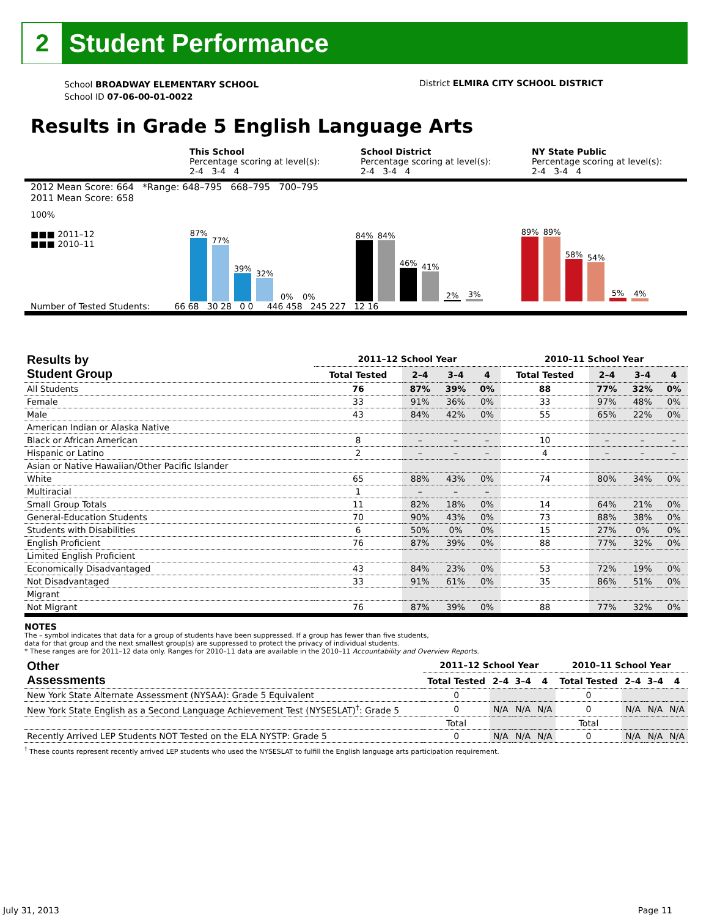2
Student Performance
School BROADWAY ELEMENTARY SCHOOL
School ID 07-06-00-01-0022
District ELMIRA CITY SCHOOL DISTRICT
Results in Grade 5 English Language Arts
This School
Percentage scoring at level(s):
2-4 3-4 4
School District
Percentage scoring at level(s):
2-4 3-4 4
NY State Public
Percentage scoring at level(s):
2-4 3-4 4
2012 Mean Score: 664 *Range: 648–795 668–795 700–795
2011 Mean Score: 658
100%
■■■ 2011–12
■■■ 2010–11
87%
77%
39%
32%
0%
0%
84%
84%
46%
41%
2%
3%
89%
89%
58%
54%
5%
4%
Number of Tested Students: 66 68 30 28 0 0 446 458 245 227 12 16
| Results by Student Group | 2011–12 School Year | | | | 2010–11 School Year | | | |
| --- | --- | --- | --- | --- | --- | --- | --- | --- |
| | Total Tested | 2–4 | 3–4 | 4 | Total Tested | 2–4 | 3–4 | 4 |
| All Students | 76 | 87% | 39% | 0% | 88 | 77% | 32% | 0% |
| Female | 33 | 91% | 36% | 0% | 33 | 97% | 48% | 0% |
| Male | 43 | 84% | 42% | 0% | 55 | 65% | 22% | 0% |
| American Indian or Alaska Native | | | | | | | | |
| Black or African American | 8 | – | – | – | 10 | – | – | – |
| Hispanic or Latino | 2 | – | – | – | 4 | – | – | – |
| Asian or Native Hawaiian/Other Pacific Islander | | | | | | | | |
| White | 65 | 88% | 43% | 0% | 74 | 80% | 34% | 0% |
| Multiracial | 1 | – | – | – | | | | |
| Small Group Totals | 11 | 82% | 18% | 0% | 14 | 64% | 21% | 0% |
| General-Education Students | 70 | 90% | 43% | 0% | 73 | 88% | 38% | 0% |
| Students with Disabilities | 6 | 50% | 0% | 0% | 15 | 27% | 0% | 0% |
| English Proficient | 76 | 87% | 39% | 0% | 88 | 77% | 32% | 0% |
| Limited English Proficient | | | | | | | | |
| Economically Disadvantaged | 43 | 84% | 23% | 0% | 53 | 72% | 19% | 0% |
| Not Disadvantaged | 33 | 91% | 61% | 0% | 35 | 86% | 51% | 0% |
| Migrant | | | | | | | | |
| Not Migrant | 76 | 87% | 39% | 0% | 88 | 77% | 32% | 0% |
NOTES
The – symbol indicates that data for a group of students have been suppressed. If a group has fewer than five students,
data for that group and the next smallest group(s) are suppressed to protect the privacy of individual students.
* These ranges are for 2011–12 data only. Ranges for 2010–11 data are available in the 2010–11 Accountability and Overview Reports.
| Other Assessments | 2011–12 School Year | | | | 2010–11 School Year | | | |
| --- | --- | --- | --- | --- | --- | --- | --- | --- |
| | Total Tested | 2–4 | 3–4 | 4 | Total Tested | 2–4 | 3–4 | 4 |
| New York State Alternate Assessment (NYSAA): Grade 5 Equivalent | 0 | | | | 0 | | | |
| New York State English as a Second Language Achievement Test (NYSESLAT)<sup>†</sup>: Grade 5 | 0 | N/A | N/A | N/A | 0 | N/A | N/A | N/A |
| | Total | | | | Total | | | |
| Recently Arrived LEP Students NOT Tested on the ELA NYSTP: Grade 5 | 0 | N/A | N/A | N/A | 0 | N/A | N/A | N/A |
<sup>†</sup> These counts represent recently arrived LEP students who used the NYSESLAT to fulfill the English language arts participation requirement.
July 31, 2013 Page 11